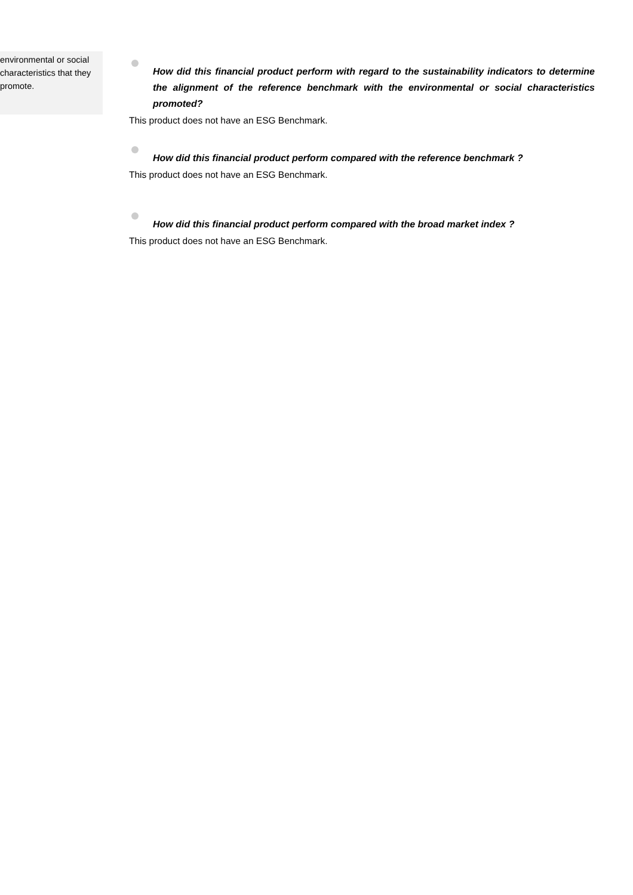environmental or social characteristics that they promote.
How did this financial product perform with regard to the sustainability indicators to determine the alignment of the reference benchmark with the environmental or social characteristics promoted?
This product does not have an ESG Benchmark.
How did this financial product perform compared with the reference benchmark ?
This product does not have an ESG Benchmark.
How did this financial product perform compared with the broad market index ?
This product does not have an ESG Benchmark.